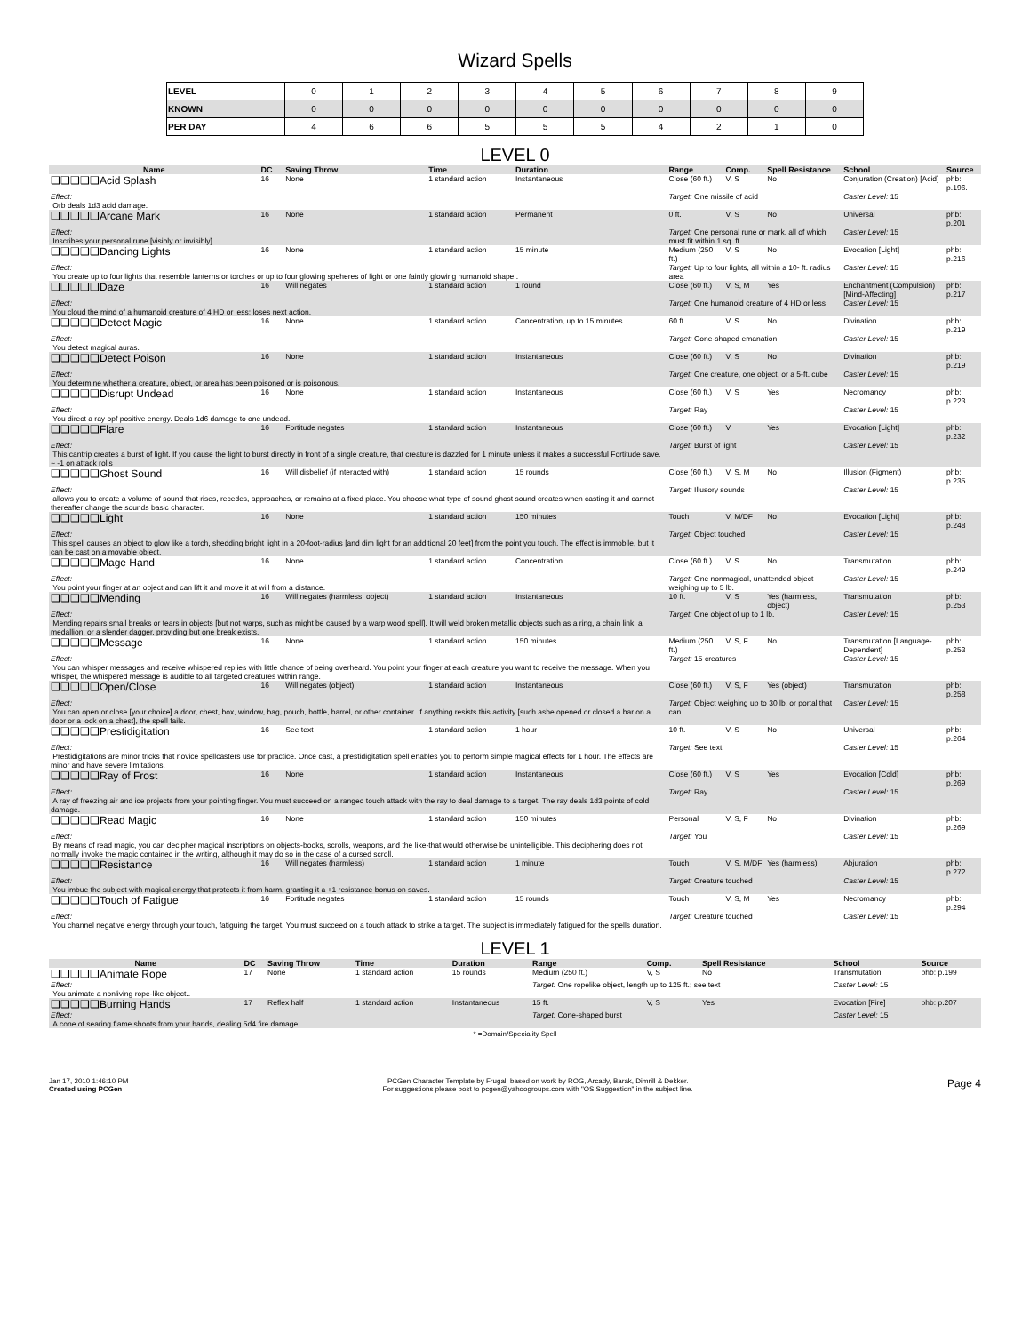Wizard Spells
| LEVEL | 0 | 1 | 2 | 3 | 4 | 5 | 6 | 7 | 8 | 9 |
| KNOWN | 0 | 0 | 0 | 0 | 0 | 0 | 0 | 0 | 0 | 0 |
| PER DAY | 4 | 6 | 6 | 5 | 5 | 5 | 4 | 2 | 1 | 0 |
LEVEL 0
| Name | DC | Saving Throw | Time | Duration | Range | Comp. | Spell Resistance | School | Source |
| --- | --- | --- | --- | --- | --- | --- | --- | --- | --- |
| ❑❑❑❑❑Acid Splash | 16 | None | 1 standard action | Instantaneous | Close (60 ft.) | V, S | No | Conjuration (Creation) [Acid] | phb: p.196. |
| Effect: Orb deals 1d3 acid damage. | | | | | Target: One missile of acid | | | Caster Level: 15 | |
| ❑❑❑❑❑Arcane Mark | 16 | None | 1 standard action | Permanent | 0 ft. | V, S | No | Universal | phb: p.201 |
| Effect: Inscribes your personal rune [visibly or invisibly]. | | | | | Target: One personal rune or mark, all of which must fit within 1 sq. ft. | | | Caster Level: 15 | |
| ❑❑❑❑❑Dancing Lights | 16 | None | 1 standard action | 15 minute | Medium (250 ft.) | V, S | No | Evocation [Light] | phb: p.216 |
| Effect: You create up to four lights that resemble lanterns or torches or up to four glowing speheres of light or one faintly glowing humanoid shape.. | | | | | Target: Up to four lights, all within a 10- ft. radius area | | | Caster Level: 15 | |
| ❑❑❑❑❑Daze | 16 | Will negates | 1 standard action | 1 round | Close (60 ft.) | V, S, M | Yes | Enchantment (Compulsion) [Mind-Affecting] | phb: p.217 |
| Effect: You cloud the mind of a humanoid creature of 4 HD or less; loses next action. | | | | | Target: One humanoid creature of 4 HD or less | | | Caster Level: 15 | |
| ❑❑❑❑❑Detect Magic | 16 | None | 1 standard action | Concentration, up to 15 minutes | 60 ft. | V, S | No | Divination | phb: p.219 |
| Effect: You detect magical auras. | | | | | Target: Cone-shaped emanation | | | Caster Level: 15 | |
| ❑❑❑❑❑Detect Poison | 16 | None | 1 standard action | Instantaneous | Close (60 ft.) | V, S | No | Divination | phb: p.219 |
| Effect: You determine whether a creature, object, or area has been poisoned or is poisonous. | | | | | Target: One creature, one object, or a 5-ft. cube | | | Caster Level: 15 | |
| ❑❑❑❑❑Disrupt Undead | 16 | None | 1 standard action | Instantaneous | Close (60 ft.) | V, S | Yes | Necromancy | phb: p.223 |
| Effect: You direct a ray opf positive energy. Deals 1d6 damage to one undead. | | | | | Target: Ray | | | Caster Level: 15 | |
| ❑❑❑❑❑Flare | 16 | Fortitude negates | 1 standard action | Instantaneous | Close (60 ft.) | V | Yes | Evocation [Light] | phb: p.232 |
| Effect: This cantrip creates a burst of light. If you cause the light to burst directly in front of a single creature, that creature is dazzled for 1 minute unless it makes a successful Fortitude save. ~ -1 on attack rolls | | | | | Target: Burst of light | | | Caster Level: 15 | |
| ❑❑❑❑❑Ghost Sound | 16 | Will disbelief (if interacted with) | 1 standard action | 15 rounds | Close (60 ft.) | V, S, M | No | Illusion (Figment) | phb: p.235 |
| Effect: allows you to create a volume of sound that rises, recedes, approaches, or remains at a fixed place. You choose what type of sound ghost sound creates when casting it and cannot thereafter change the sounds basic character. | | | | | Target: Illusory sounds | | | Caster Level: 15 | |
| ❑❑❑❑❑Light | 16 | None | 1 standard action | 150 minutes | Touch | V, M/DF | No | Evocation [Light] | phb: p.248 |
| Effect: This spell causes an object to glow like a torch, shedding bright light in a 20-foot-radius [and dim light for an additional 20 feet] from the point you touch. The effect is immobile, but it can be cast on a movable object. | | | | | Target: Object touched | | | Caster Level: 15 | |
| ❑❑❑❑❑Mage Hand | 16 | None | 1 standard action | Concentration | Close (60 ft.) | V, S | No | Transmutation | phb: p.249 |
| Effect: You point your finger at an object and can lift it and move it at will from a distance. | | | | | Target: One nonmagical, unattended object weighing up to 5 lb. | | | Caster Level: 15 | |
| ❑❑❑❑❑Mending | 16 | Will negates (harmless, object) | 1 standard action | Instantaneous | 10 ft. | V, S | Yes (harmless, object) | Transmutation | phb: p.253 |
| Effect: Mending repairs small breaks or tears in objects [but not warps, such as might be caused by a warp wood spell]. It will weld broken metallic objects such as a ring, a chain link, a medallion, or a slender dagger, providing but one break exists. | | | | | Target: One object of up to 1 lb. | | | Caster Level: 15 | |
| ❑❑❑❑❑Message | 16 | None | 1 standard action | 150 minutes | Medium (250 ft.) | V, S, F | No | Transmutation [Language-Dependent] | phb: p.253 |
| Effect: You can whisper messages and receive whispered replies with little chance of being overheard. You point your finger at each creature you want to receive the message. When you whisper, the whispered message is audible to all targeted creatures within range. | | | | | Target: 15 creatures | | | Caster Level: 15 | |
| ❑❑❑❑❑Open/Close | 16 | Will negates (object) | 1 standard action | Instantaneous | Close (60 ft.) | V, S, F | Yes (object) | Transmutation | phb: p.258 |
| Effect: You can open or close [your choice] a door, chest, box, window, bag, pouch, bottle, barrel, or other container. If anything resists this activity [such asbe opened or closed a bar on a door or a lock on a chest], the spell fails. | | | | | Target: Object weighing up to 30 lb. or portal that can | | | Caster Level: 15 | |
| ❑❑❑❑❑Prestidigitation | 16 | See text | 1 standard action | 1 hour | 10 ft. | V, S | No | Universal | phb: p.264 |
| Effect: Prestidigitations are minor tricks that novice spellcasters use for practice. Once cast, a prestidigitation spell enables you to perform simple magical effects for 1 hour. The effects are minor and have severe limitations. | | | | | Target: See text | | | Caster Level: 15 | |
| ❑❑❑❑❑Ray of Frost | 16 | None | 1 standard action | Instantaneous | Close (60 ft.) | V, S | Yes | Evocation [Cold] | phb: p.269 |
| Effect: A ray of freezing air and ice projects from your pointing finger. You must succeed on a ranged touch attack with the ray to deal damage to a target. The ray deals 1d3 points of cold damage. | | | | | Target: Ray | | | Caster Level: 15 | |
| ❑❑❑❑❑Read Magic | 16 | None | 1 standard action | 150 minutes | Personal | V, S, F | No | Divination | phb: p.269 |
| Effect: By means of read magic, you can decipher magical inscriptions on objects-books, scrolls, weapons, and the like-that would otherwise be unintelligible. This deciphering does not normally invoke the magic contained in the writing, although it may do so in the case of a cursed scroll. | | | | | Target: You | | | Caster Level: 15 | |
| ❑❑❑❑❑Resistance | 16 | Will negates (harmless) | 1 standard action | 1 minute | Touch | V, S, M/DF | Yes (harmless) | Abjuration | phb: p.272 |
| Effect: You imbue the subject with magical energy that protects it from harm, granting it a +1 resistance bonus on saves. | | | | | Target: Creature touched | | | Caster Level: 15 | |
| ❑❑❑❑❑Touch of Fatigue | 16 | Fortitude negates | 1 standard action | 15 rounds | Touch | V, S, M | Yes | Necromancy | phb: p.294 |
| Effect: You channel negative energy through your touch, fatiguing the target. You must succeed on a touch attack to strike a target. The subject is immediately fatigued for the spells duration. | | | | | Target: Creature touched | | | Caster Level: 15 | |
LEVEL 1
| Name | DC | Saving Throw | Time | Duration | Range | Comp. | Spell Resistance | School | Source |
| --- | --- | --- | --- | --- | --- | --- | --- | --- | --- |
| ❑❑❑❑❑Animate Rope | 17 | None | 1 standard action | 15 rounds | Medium (250 ft.) | V, S | No | Transmutation | phb: p.199 |
| Effect: You animate a nonliving rope-like object.. | | | | | Target: One ropelike object, length up to 125 ft.; see text | | | Caster Level: 15 | |
| ❑❑❑❑❑Burning Hands | 17 | Reflex half | 1 standard action | Instantaneous | 15 ft. | V, S | Yes | Evocation [Fire] | phb: p.207 |
| Effect: A cone of searing flame shoots from your hands, dealing 5d4 fire damage | | | | | Target: Cone-shaped burst | | | Caster Level: 15 | |
* =Domain/Speciality Spell
Jan 17, 2010 1:46:10 PM
Created using PCGen
PCGen Character Template by Frugal, based on work by ROG, Arcady, Barak, Dimrill & Dekker.
For suggestions please post to pcgen@yahoogroups.com with "OS Suggestion" in the subject line.
Page 4